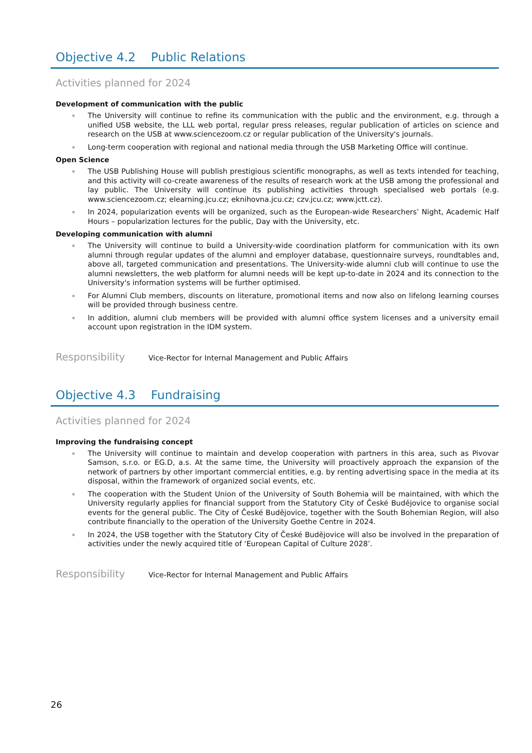Objective 4.2 Public Relations
Activities planned for 2024
Development of communication with the public
The University will continue to refine its communication with the public and the environment, e.g. through a unified USB website, the LLL web portal, regular press releases, regular publication of articles on science and research on the USB at www.sciencezoom.cz or regular publication of the University's journals.
Long-term cooperation with regional and national media through the USB Marketing Office will continue.
Open Science
The USB Publishing House will publish prestigious scientific monographs, as well as texts intended for teaching, and this activity will co-create awareness of the results of research work at the USB among the professional and lay public. The University will continue its publishing activities through specialised web portals (e.g. www.sciencezoom.cz; elearning.jcu.cz; eknihovna.jcu.cz; czv.jcu.cz; www.jctt.cz).
In 2024, popularization events will be organized, such as the European-wide Researchers’ Night, Academic Half Hours – popularization lectures for the public, Day with the University, etc.
Developing communication with alumni
The University will continue to build a University-wide coordination platform for communication with its own alumni through regular updates of the alumni and employer database, questionnaire surveys, roundtables and, above all, targeted communication and presentations. The University-wide alumni club will continue to use the alumni newsletters, the web platform for alumni needs will be kept up-to-date in 2024 and its connection to the University's information systems will be further optimised.
For Alumni Club members, discounts on literature, promotional items and now also on lifelong learning courses will be provided through business centre.
In addition, alumni club members will be provided with alumni office system licenses and a university email account upon registration in the IDM system.
Responsibility
Vice-Rector for Internal Management and Public Affairs
Objective 4.3 Fundraising
Activities planned for 2024
Improving the fundraising concept
The University will continue to maintain and develop cooperation with partners in this area, such as Pivovar Samson, s.r.o. or EG.D, a.s. At the same time, the University will proactively approach the expansion of the network of partners by other important commercial entities, e.g. by renting advertising space in the media at its disposal, within the framework of organized social events, etc.
The cooperation with the Student Union of the University of South Bohemia will be maintained, with which the University regularly applies for financial support from the Statutory City of České Budějovice to organise social events for the general public. The City of České Budějovice, together with the South Bohemian Region, will also contribute financially to the operation of the University Goethe Centre in 2024.
In 2024, the USB together with the Statutory City of České Budějovice will also be involved in the preparation of activities under the newly acquired title of ‘European Capital of Culture 2028’.
Responsibility
Vice-Rector for Internal Management and Public Affairs
26